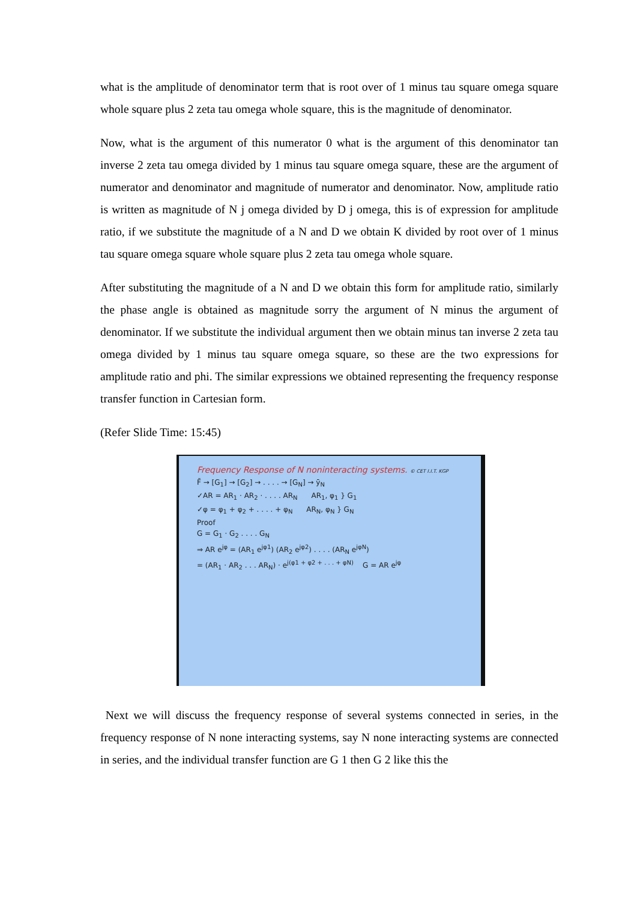what is the amplitude of denominator term that is root over of 1 minus tau square omega square whole square plus 2 zeta tau omega whole square, this is the magnitude of denominator.
Now, what is the argument of this numerator 0 what is the argument of this denominator tan inverse 2 zeta tau omega divided by 1 minus tau square omega square, these are the argument of numerator and denominator and magnitude of numerator and denominator. Now, amplitude ratio is written as magnitude of N j omega divided by D j omega, this is of expression for amplitude ratio, if we substitute the magnitude of a N and D we obtain K divided by root over of 1 minus tau square omega square whole square plus 2 zeta tau omega whole square.
After substituting the magnitude of a N and D we obtain this form for amplitude ratio, similarly the phase angle is obtained as magnitude sorry the argument of N minus the argument of denominator. If we substitute the individual argument then we obtain minus tan inverse 2 zeta tau omega divided by 1 minus tau square omega square, so these are the two expressions for amplitude ratio and phi. The similar expressions we obtained representing the frequency response transfer function in Cartesian form.
(Refer Slide Time: 15:45)
Frequency Response of N noninteracting systems. © CET I.I.T. KGP
F̄ → [G<sub>1</sub>] → [G<sub>2</sub>] → . . . . → [G<sub>N</sub>] → ȳ<sub>N</sub>
✓AR = AR<sub>1</sub> · AR<sub>2</sub> · . . . . AR<sub>N</sub> AR<sub>1</sub>, φ<sub>1</sub> } G<sub>1</sub>
✓φ = φ<sub>1</sub> + φ<sub>2</sub> + . . . . + φ<sub>N</sub> AR<sub>N</sub>, φ<sub>N</sub> } G<sub>N</sub>
Proof
G = G<sub>1</sub> · G<sub>2</sub> . . . . G<sub>N</sub>
⇒ AR e<sup>jφ</sup> = (AR<sub>1</sub> e<sup>jφ1</sup>) (AR<sub>2</sub> e<sup>jφ2</sup>) . . . . (AR<sub>N</sub> e<sup>jφN</sup>)
= (AR<sub>1</sub> · AR<sub>2</sub> . . . AR<sub>N</sub>) · e<sup>j(φ1 + φ2 + . . . + φN)</sup> G = AR e<sup>jφ</sup>
Next we will discuss the frequency response of several systems connected in series, in the frequency response of N none interacting systems, say N none interacting systems are connected in series, and the individual transfer function are G 1 then G 2 like this the